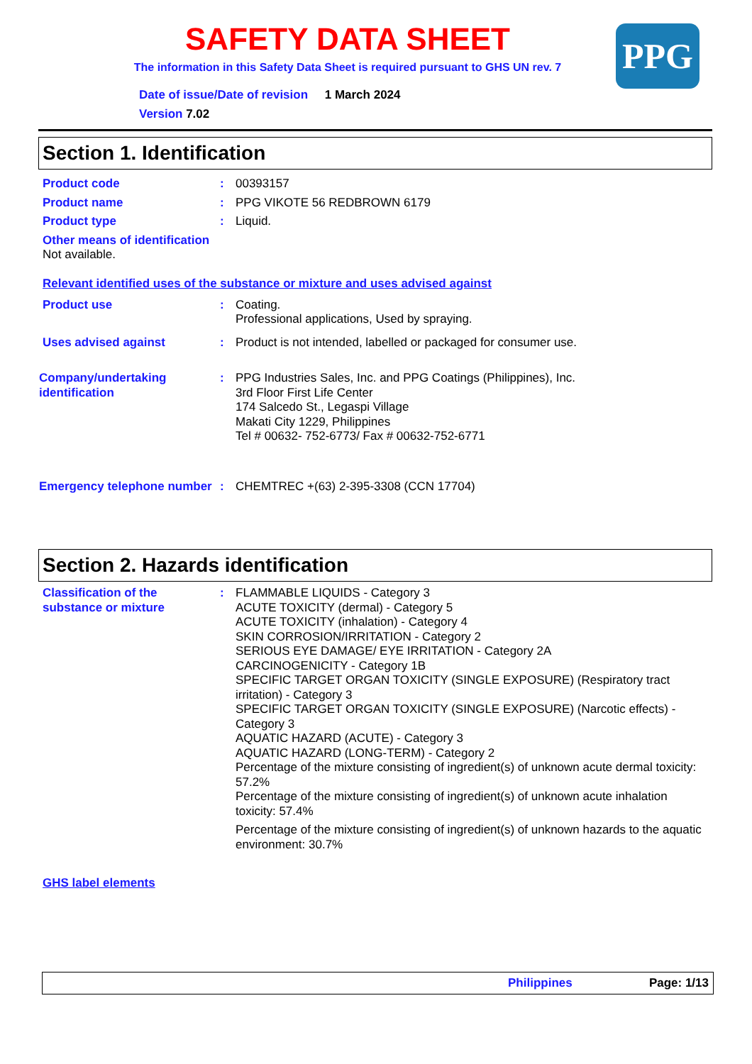SAFETY DATA SHEET
The information in this Safety Data Sheet is required pursuant to GHS UN rev. 7
PPG
Date of issue/Date of revision 1 March 2024
Version 7.02
Section 1. Identification
Product code : 00393157
Product name : PPG VIKOTE 56 REDBROWN 6179
Product type : Liquid.
Other means of identification
Not available.
Relevant identified uses of the substance or mixture and uses advised against
Product use : Coating.
Professional applications, Used by spraying.
Uses advised against : Product is not intended, labelled or packaged for consumer use.
Company/undertaking identification
: PPG Industries Sales, Inc. and PPG Coatings (Philippines), Inc.
3rd Floor First Life Center
174 Salcedo St., Legaspi Village
Makati City 1229, Philippines
Tel # 00632- 752-6773/ Fax # 00632-752-6771
Emergency telephone number
: CHEMTREC +(63) 2-395-3308 (CCN 17704)
Section 2. Hazards identification
Classification of the substance or mixture
: FLAMMABLE LIQUIDS - Category 3
ACUTE TOXICITY (dermal) - Category 5
ACUTE TOXICITY (inhalation) - Category 4
SKIN CORROSION/IRRITATION - Category 2
SERIOUS EYE DAMAGE/ EYE IRRITATION - Category 2A
CARCINOGENICITY - Category 1B
SPECIFIC TARGET ORGAN TOXICITY (SINGLE EXPOSURE) (Respiratory tract irritation) - Category 3
SPECIFIC TARGET ORGAN TOXICITY (SINGLE EXPOSURE) (Narcotic effects) - Category 3
AQUATIC HAZARD (ACUTE) - Category 3
AQUATIC HAZARD (LONG-TERM) - Category 2
Percentage of the mixture consisting of ingredient(s) of unknown acute dermal toxicity: 57.2%
Percentage of the mixture consisting of ingredient(s) of unknown acute inhalation toxicity: 57.4%
Percentage of the mixture consisting of ingredient(s) of unknown hazards to the aquatic environment: 30.7%
GHS label elements
Philippines Page: 1/13